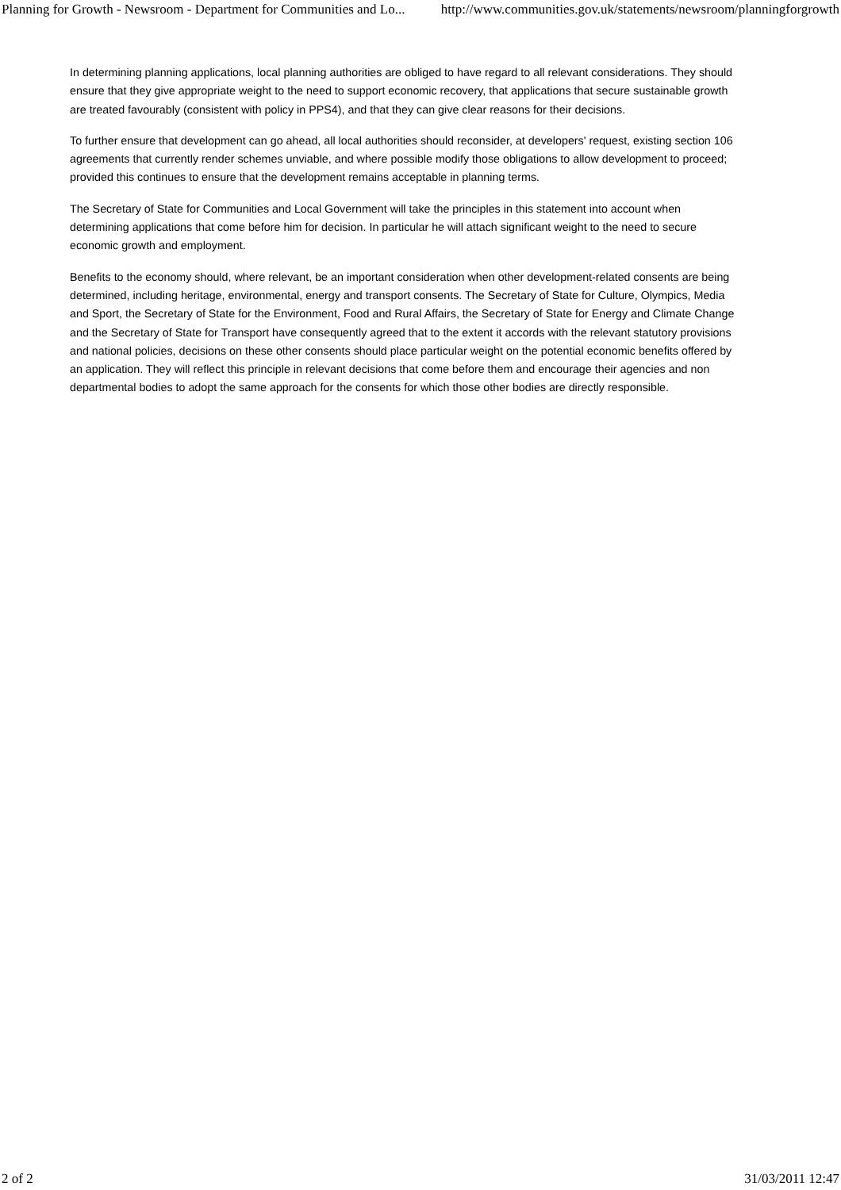Planning for Growth - Newsroom - Department for Communities and Lo... http://www.communities.gov.uk/statements/newsroom/planningforgrowth
In determining planning applications, local planning authorities are obliged to have regard to all relevant considerations. They should ensure that they give appropriate weight to the need to support economic recovery, that applications that secure sustainable growth are treated favourably (consistent with policy in PPS4), and that they can give clear reasons for their decisions.
To further ensure that development can go ahead, all local authorities should reconsider, at developers' request, existing section 106 agreements that currently render schemes unviable, and where possible modify those obligations to allow development to proceed; provided this continues to ensure that the development remains acceptable in planning terms.
The Secretary of State for Communities and Local Government will take the principles in this statement into account when determining applications that come before him for decision. In particular he will attach significant weight to the need to secure economic growth and employment.
Benefits to the economy should, where relevant, be an important consideration when other development-related consents are being determined, including heritage, environmental, energy and transport consents. The Secretary of State for Culture, Olympics, Media and Sport, the Secretary of State for the Environment, Food and Rural Affairs, the Secretary of State for Energy and Climate Change and the Secretary of State for Transport have consequently agreed that to the extent it accords with the relevant statutory provisions and national policies, decisions on these other consents should place particular weight on the potential economic benefits offered by an application. They will reflect this principle in relevant decisions that come before them and encourage their agencies and non departmental bodies to adopt the same approach for the consents for which those other bodies are directly responsible.
2 of 2 31/03/2011 12:47